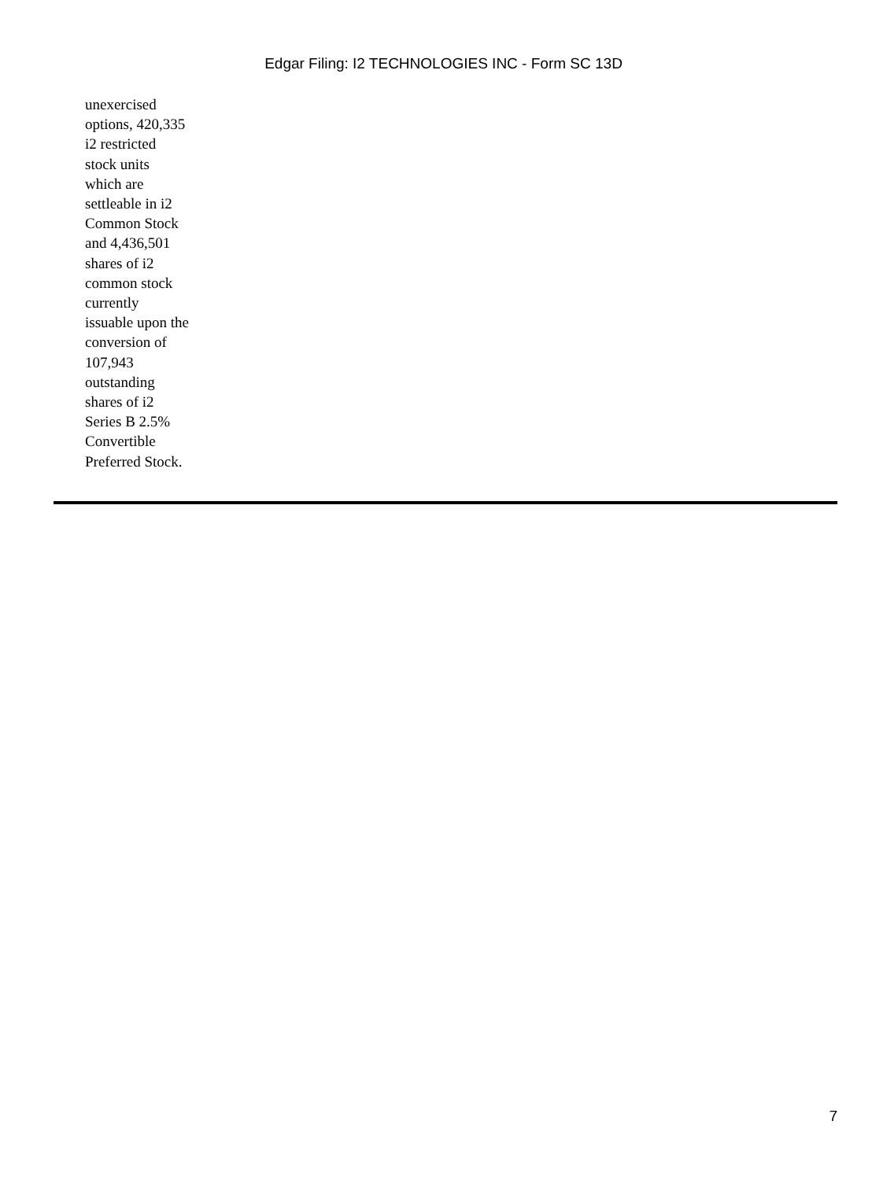Edgar Filing: I2 TECHNOLOGIES INC - Form SC 13D
unexercised
options, 420,335
i2 restricted
stock units
which are
settleable in i2
Common Stock
and 4,436,501
shares of i2
common stock
currently
issuable upon the
conversion of
107,943
outstanding
shares of i2
Series B 2.5%
Convertible
Preferred Stock.
7